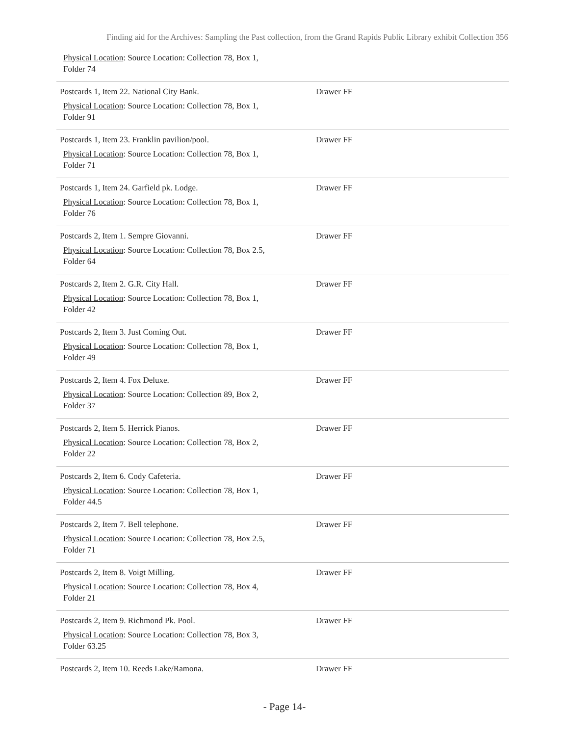Finding aid for the Archives: Sampling the Past collection, from the Grand Rapids Public Library exhibit Collection 356
Physical Location: Source Location: Collection 78, Box 1,
Folder 74
| Postcards 1, Item 22. National City Bank. Physical Location : Source Location: Collection 78, Box 1, Folder 91 | Drawer FF |
| Postcards 1, Item 23. Franklin pavilion/pool. Physical Location : Source Location: Collection 78, Box 1, Folder 71 | Drawer FF |
| Postcards 1, Item 24. Garfield pk. Lodge. Physical Location : Source Location: Collection 78, Box 1, Folder 76 | Drawer FF |
| Postcards 2, Item 1. Sempre Giovanni. Physical Location : Source Location: Collection 78, Box 2.5, Folder 64 | Drawer FF |
| Postcards 2, Item 2. G.R. City Hall. Physical Location : Source Location: Collection 78, Box 1, Folder 42 | Drawer FF |
| Postcards 2, Item 3. Just Coming Out. Physical Location : Source Location: Collection 78, Box 1, Folder 49 | Drawer FF |
| Postcards 2, Item 4. Fox Deluxe. Physical Location : Source Location: Collection 89, Box 2, Folder 37 | Drawer FF |
| Postcards 2, Item 5. Herrick Pianos. Physical Location : Source Location: Collection 78, Box 2, Folder 22 | Drawer FF |
| Postcards 2, Item 6. Cody Cafeteria. Physical Location : Source Location: Collection 78, Box 1, Folder 44.5 | Drawer FF |
| Postcards 2, Item 7. Bell telephone. Physical Location : Source Location: Collection 78, Box 2.5, Folder 71 | Drawer FF |
| Postcards 2, Item 8. Voigt Milling. Physical Location : Source Location: Collection 78, Box 4, Folder 21 | Drawer FF |
| Postcards 2, Item 9. Richmond Pk. Pool. Physical Location : Source Location: Collection 78, Box 3, Folder 63.25 | Drawer FF |
| Postcards 2, Item 10. Reeds Lake/Ramona. | Drawer FF |
- Page 14-